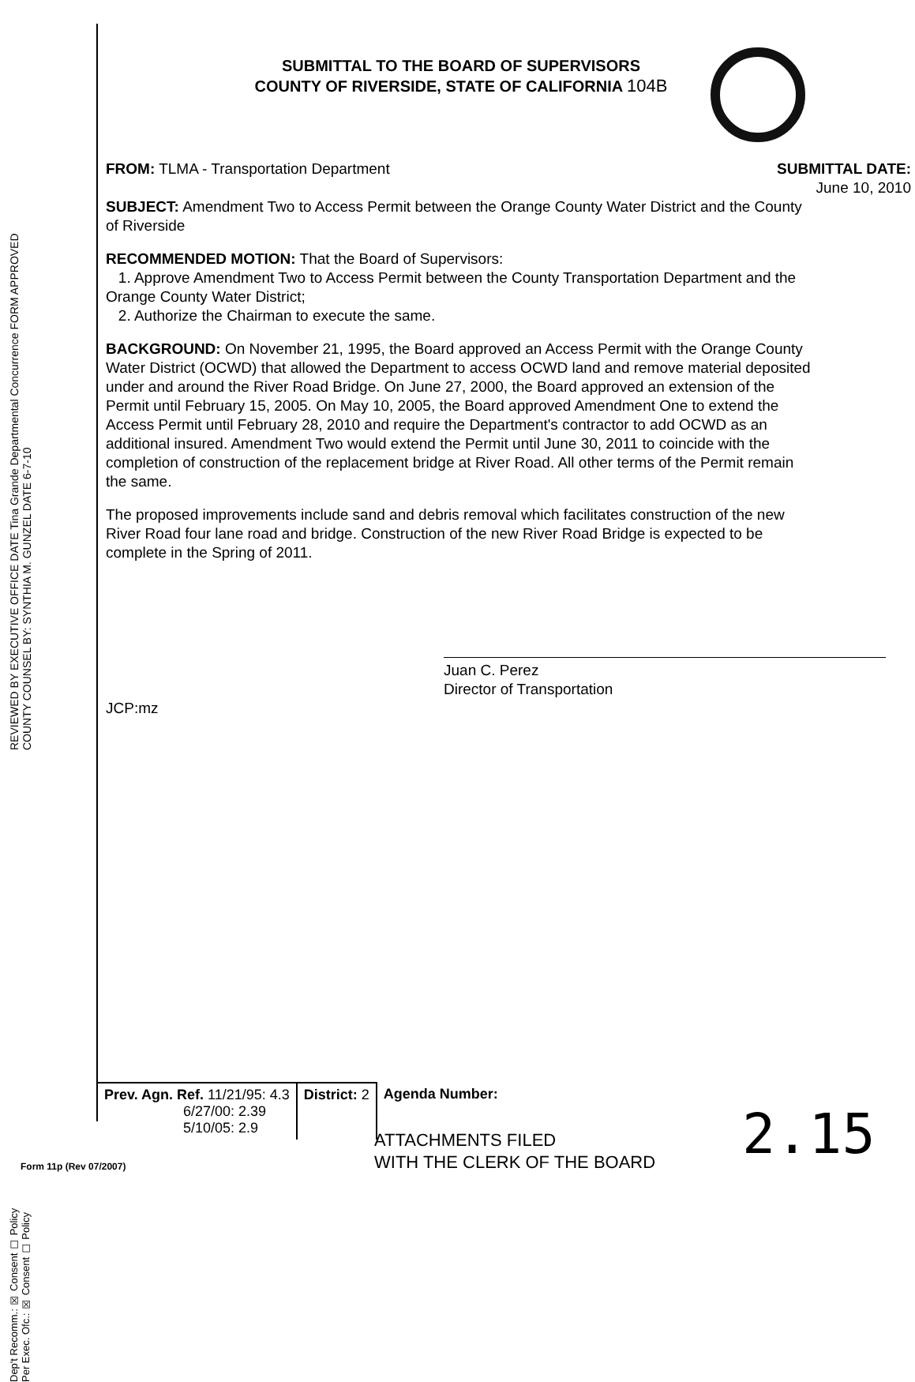SUBMITTAL TO THE BOARD OF SUPERVISORS
COUNTY OF RIVERSIDE, STATE OF CALIFORNIA 104B
FROM: TLMA - Transportation Department SUBMITTAL DATE:
June 10, 2010
SUBJECT: Amendment Two to Access Permit between the Orange County Water District and the County of Riverside
RECOMMENDED MOTION: That the Board of Supervisors:
1. Approve Amendment Two to Access Permit between the County Transportation Department and the Orange County Water District;
2. Authorize the Chairman to execute the same.
BACKGROUND: On November 21, 1995, the Board approved an Access Permit with the Orange County Water District (OCWD) that allowed the Department to access OCWD land and remove material deposited under and around the River Road Bridge. On June 27, 2000, the Board approved an extension of the Permit until February 15, 2005. On May 10, 2005, the Board approved Amendment One to extend the Access Permit until February 28, 2010 and require the Department's contractor to add OCWD as an additional insured. Amendment Two would extend the Permit until June 30, 2011 to coincide with the completion of construction of the replacement bridge at River Road. All other terms of the Permit remain the same.
The proposed improvements include sand and debris removal which facilitates construction of the new River Road four lane road and bridge. Construction of the new River Road Bridge is expected to be complete in the Spring of 2011.
Juan C. Perez
Director of Transportation
JCP:mz
REVIEWED BY EXECUTIVE OFFICE DATE Tina Grande Departmental Concurrence FORM APPROVED COUNTY COUNSEL BY: SYNTHIA M. GUNZEL DATE 6-7-10
Dep't Recomm.: ☒ Consent ☐ Policy
Per Exec. Ofc.: ☒ Consent ☐ Policy
| Prev. Agn. Ref. 11/21/95: 4.3 6/27/00: 2.39 5/10/05: 2.9 | District: 2 | Agenda Number: |
2.15
ATTACHMENTS FILED
WITH THE CLERK OF THE BOARD
Form 11p (Rev 07/2007)